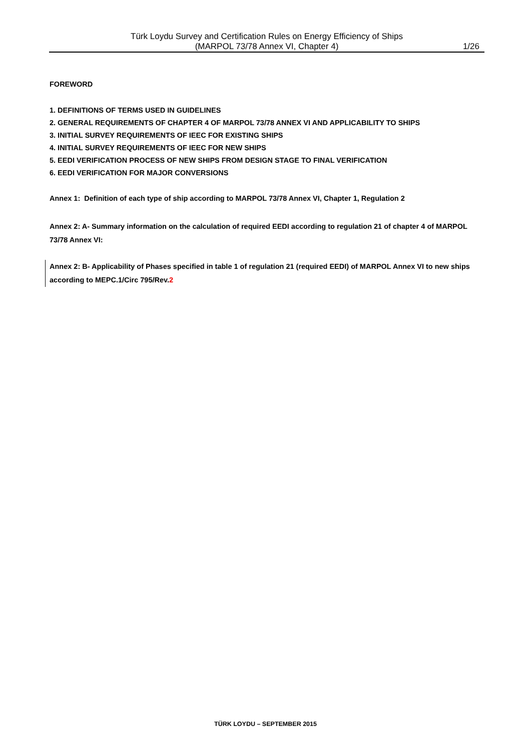Türk Loydu Survey and Certification Rules on Energy Efficiency of Ships
(MARPOL 73/78 Annex VI, Chapter 4)
1/26
FOREWORD
1. DEFINITIONS OF TERMS USED IN GUIDELINES
2. GENERAL REQUIREMENTS OF CHAPTER 4 OF MARPOL 73/78 ANNEX VI AND APPLICABILITY TO SHIPS
3. INITIAL SURVEY REQUIREMENTS OF IEEC FOR EXISTING SHIPS
4. INITIAL SURVEY REQUIREMENTS OF IEEC FOR NEW SHIPS
5. EEDI VERIFICATION PROCESS OF NEW SHIPS FROM DESIGN STAGE TO FINAL VERIFICATION
6. EEDI VERIFICATION FOR MAJOR CONVERSIONS
Annex 1: Definition of each type of ship according to MARPOL 73/78 Annex VI, Chapter 1, Regulation 2
Annex 2: A- Summary information on the calculation of required EEDI according to regulation 21 of chapter 4 of MARPOL 73/78 Annex VI:
Annex 2: B- Applicability of Phases specified in table 1 of regulation 21 (required EEDI) of MARPOL Annex VI to new ships according to MEPC.1/Circ 795/Rev.2
TÜRK LOYDU – SEPTEMBER 2015